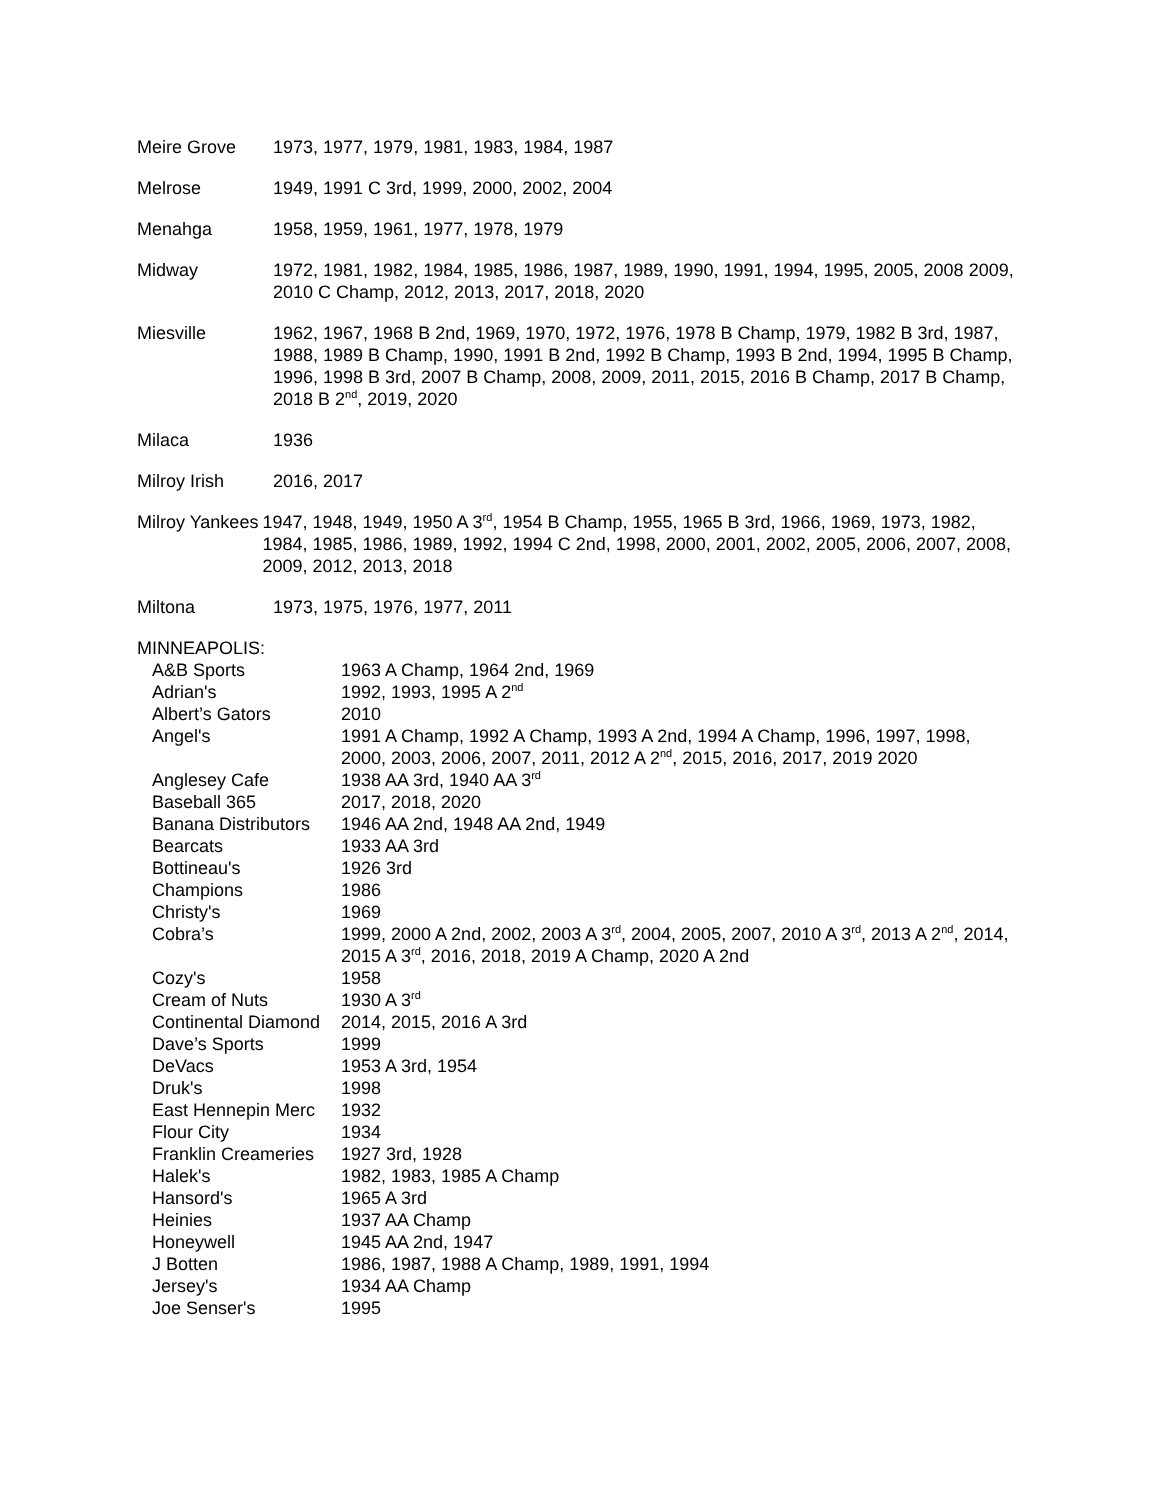Meire Grove 1973, 1977, 1979, 1981, 1983, 1984, 1987
Melrose 1949, 1991 C 3rd, 1999, 2000, 2002, 2004
Menahga 1958, 1959, 1961, 1977, 1978, 1979
Midway 1972, 1981, 1982, 1984, 1985, 1986, 1987, 1989, 1990, 1991, 1994, 1995, 2005, 2008 2009, 2010 C Champ, 2012, 2013, 2017, 2018, 2020
Miesville 1962, 1967, 1968 B 2nd, 1969, 1970, 1972, 1976, 1978 B Champ, 1979, 1982 B 3rd, 1987, 1988, 1989 B Champ, 1990, 1991 B 2nd, 1992 B Champ, 1993 B 2nd, 1994, 1995 B Champ, 1996, 1998 B 3rd, 2007 B Champ, 2008, 2009, 2011, 2015, 2016 B Champ, 2017 B Champ, 2018 B 2<sup>nd</sup>, 2019, 2020
Milaca 1936
Milroy Irish 2016, 2017
Milroy Yankees 1947, 1948, 1949, 1950 A 3<sup>rd</sup>, 1954 B Champ, 1955, 1965 B 3rd, 1966, 1969, 1973, 1982, 1984, 1985, 1986, 1989, 1992, 1994 C 2nd, 1998, 2000, 2001, 2002, 2005, 2006, 2007, 2008, 2009, 2012, 2013, 2018
Miltona 1973, 1975, 1976, 1977, 2011
MINNEAPOLIS:
A&B Sports 1963 A Champ, 1964 2nd, 1969
Adrian's 1992, 1993, 1995 A 2<sup>nd</sup>
Albert’s Gators 2010
Angel's 1991 A Champ, 1992 A Champ, 1993 A 2nd, 1994 A Champ, 1996, 1997, 1998, 2000, 2003, 2006, 2007, 2011, 2012 A 2<sup>nd</sup>, 2015, 2016, 2017, 2019 2020
Anglesey Cafe 1938 AA 3rd, 1940 AA 3<sup>rd</sup>
Baseball 365 2017, 2018, 2020
Banana Distributors
1946 AA 2nd, 1948 AA 2nd, 1949
Bearcats 1933 AA 3rd
Bottineau's 1926 3rd
Champions 1986
Christy's 1969
Cobra’s 1999, 2000 A 2nd, 2002, 2003 A 3<sup>rd</sup>, 2004, 2005, 2007, 2010 A 3<sup>rd</sup>, 2013 A 2<sup>nd</sup>, 2014, 2015 A 3<sup>rd</sup>, 2016, 2018, 2019 A Champ, 2020 A 2nd
Cozy's 1958
Cream of Nuts 1930 A 3<sup>rd</sup>
Continental Diamond
2014, 2015, 2016 A 3rd
Dave’s Sports 1999
DeVacs 1953 A 3rd, 1954
Druk's 1998
East Hennepin Merc
1932
Flour City 1934
Franklin Creameries
1927 3rd, 1928
Halek's 1982, 1983, 1985 A Champ
Hansord's 1965 A 3rd
Heinies 1937 AA Champ
Honeywell 1945 AA 2nd, 1947
J Botten 1986, 1987, 1988 A Champ, 1989, 1991, 1994
Jersey's 1934 AA Champ
Joe Senser's 1995